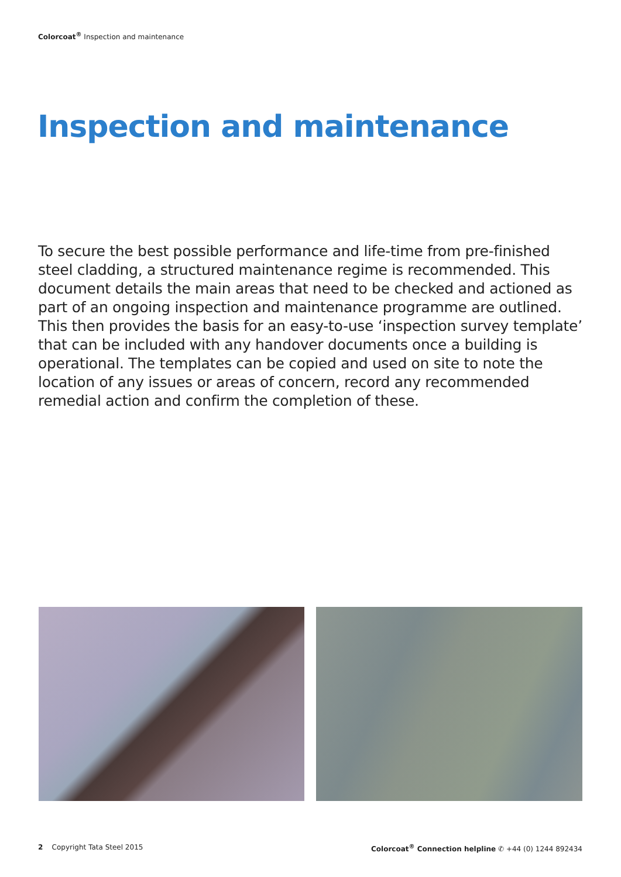Colorcoat<sup>®</sup> Inspection and maintenance
Inspection and maintenance
To secure the best possible performance and life-time from pre-finished steel cladding, a structured maintenance regime is recommended. This document details the main areas that need to be checked and actioned as part of an ongoing inspection and maintenance programme are outlined. This then provides the basis for an easy-to-use ‘inspection survey template’ that can be included with any handover documents once a building is operational. The templates can be copied and used on site to note the location of any issues or areas of concern, record any recommended remedial action and confirm the completion of these.
2 Copyright Tata Steel 2015 Colorcoat<sup>®</sup> Connection helpline ✆ +44 (0) 1244 892434